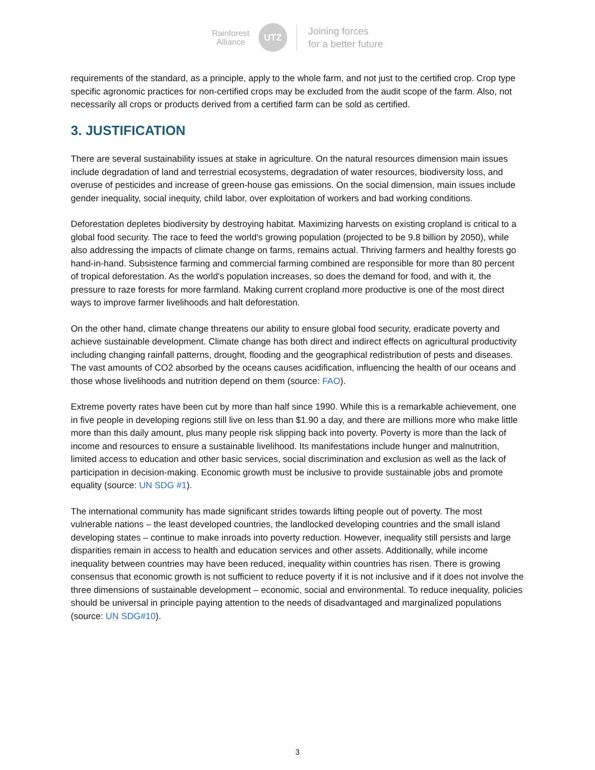Rainforest
Alliance
UTZ
Joining forces
for a better future
requirements of the standard, as a principle, apply to the whole farm, and not just to the certified crop. Crop type specific agronomic practices for non-certified crops may be excluded from the audit scope of the farm. Also, not necessarily all crops or products derived from a certified farm can be sold as certified.
3. JUSTIFICATION
There are several sustainability issues at stake in agriculture. On the natural resources dimension main issues include degradation of land and terrestrial ecosystems, degradation of water resources, biodiversity loss, and overuse of pesticides and increase of green-house gas emissions. On the social dimension, main issues include gender inequality, social inequity, child labor, over exploitation of workers and bad working conditions.
Deforestation depletes biodiversity by destroying habitat. Maximizing harvests on existing cropland is critical to a global food security. The race to feed the world's growing population (projected to be 9.8 billion by 2050), while also addressing the impacts of climate change on farms, remains actual. Thriving farmers and healthy forests go hand-in-hand. Subsistence farming and commercial farming combined are responsible for more than 80 percent of tropical deforestation. As the world's population increases, so does the demand for food, and with it, the pressure to raze forests for more farmland. Making current cropland more productive is one of the most direct ways to improve farmer livelihoods and halt deforestation.
On the other hand, climate change threatens our ability to ensure global food security, eradicate poverty and achieve sustainable development. Climate change has both direct and indirect effects on agricultural productivity including changing rainfall patterns, drought, flooding and the geographical redistribution of pests and diseases. The vast amounts of CO2 absorbed by the oceans causes acidification, influencing the health of our oceans and those whose livelihoods and nutrition depend on them (source: FAO).
Extreme poverty rates have been cut by more than half since 1990. While this is a remarkable achievement, one in five people in developing regions still live on less than $1.90 a day, and there are millions more who make little more than this daily amount, plus many people risk slipping back into poverty. Poverty is more than the lack of income and resources to ensure a sustainable livelihood. Its manifestations include hunger and malnutrition, limited access to education and other basic services, social discrimination and exclusion as well as the lack of participation in decision-making. Economic growth must be inclusive to provide sustainable jobs and promote equality (source: UN SDG #1).
The international community has made significant strides towards lifting people out of poverty. The most vulnerable nations – the least developed countries, the landlocked developing countries and the small island developing states – continue to make inroads into poverty reduction. However, inequality still persists and large disparities remain in access to health and education services and other assets. Additionally, while income inequality between countries may have been reduced, inequality within countries has risen. There is growing consensus that economic growth is not sufficient to reduce poverty if it is not inclusive and if it does not involve the three dimensions of sustainable development – economic, social and environmental. To reduce inequality, policies should be universal in principle paying attention to the needs of disadvantaged and marginalized populations (source: UN SDG#10).
3